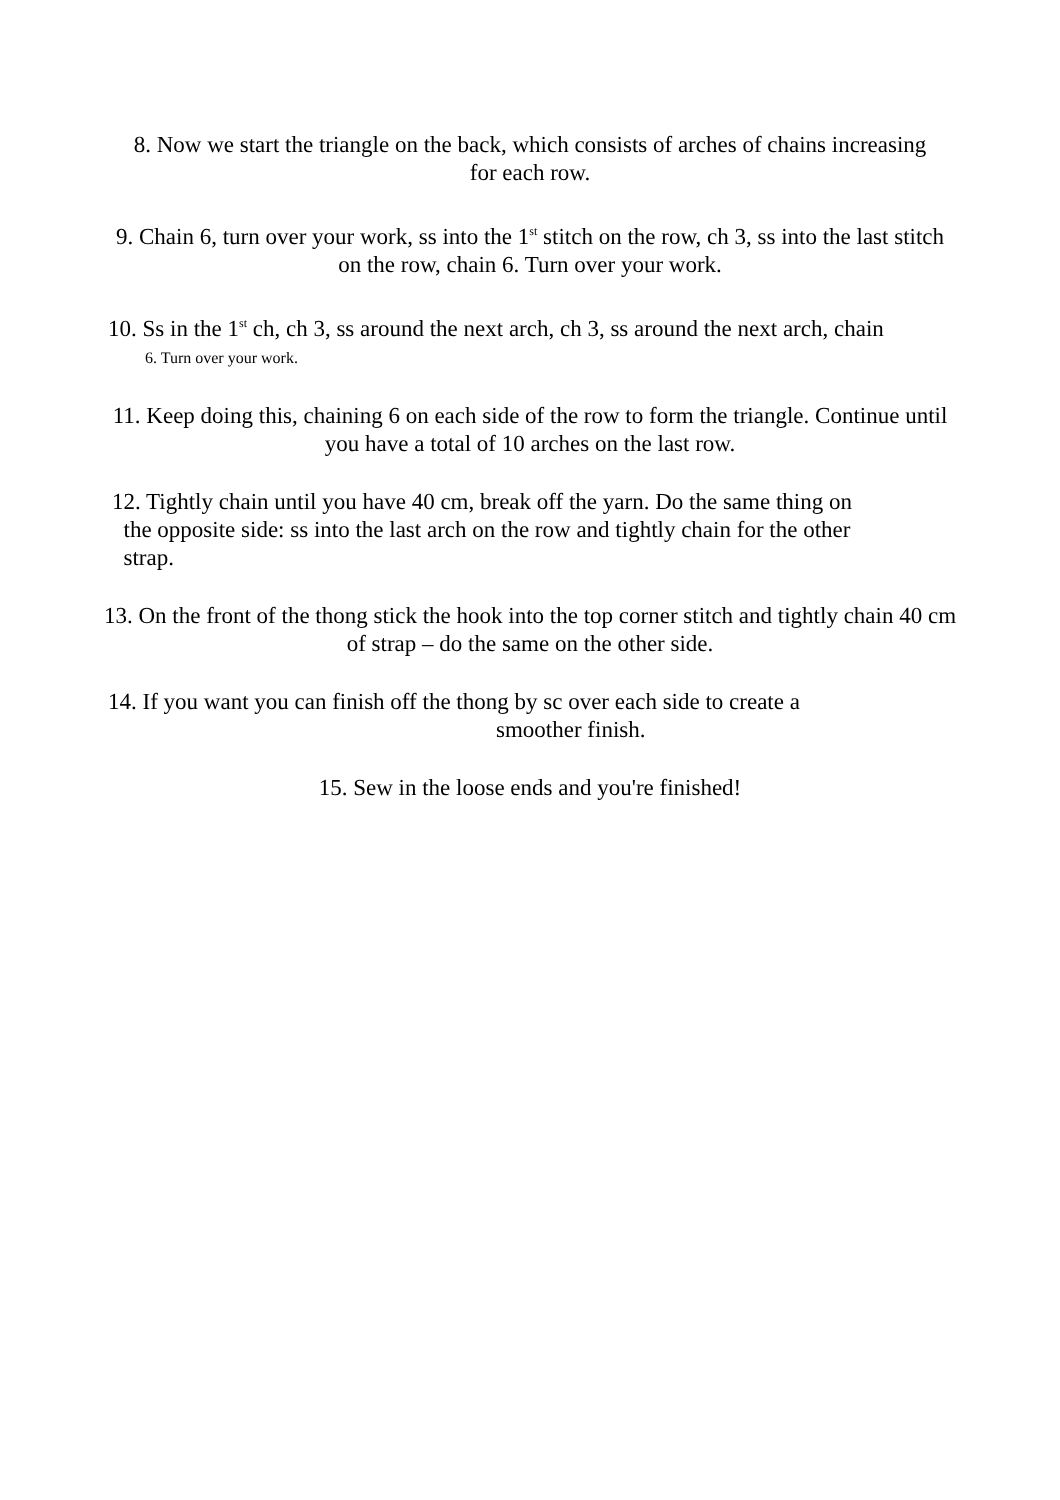8. Now we start the triangle on the back, which consists of arches of chains increasing for each row.
9. Chain 6, turn over your work, ss into the 1<sup>st</sup> stitch on the row, ch 3, ss into the last stitch on the row, chain 6. Turn over your work.
10. Ss in the 1<sup>st</sup> ch, ch 3, ss around the next arch, ch 3, ss around the next arch, chain
6. Turn over your work.
11. Keep doing this, chaining 6 on each side of the row to form the triangle. Continue until you have a total of 10 arches on the last row.
12. Tightly chain until you have 40 cm, break off the yarn. Do the same thing on
the opposite side: ss into the last arch on the row and tightly chain for the other
strap.
13. On the front of the thong stick the hook into the top corner stitch and tightly chain 40 cm of strap – do the same on the other side.
14. If you want you can finish off the thong by sc over each side to create a
smoother finish.
15. Sew in the loose ends and you're finished!